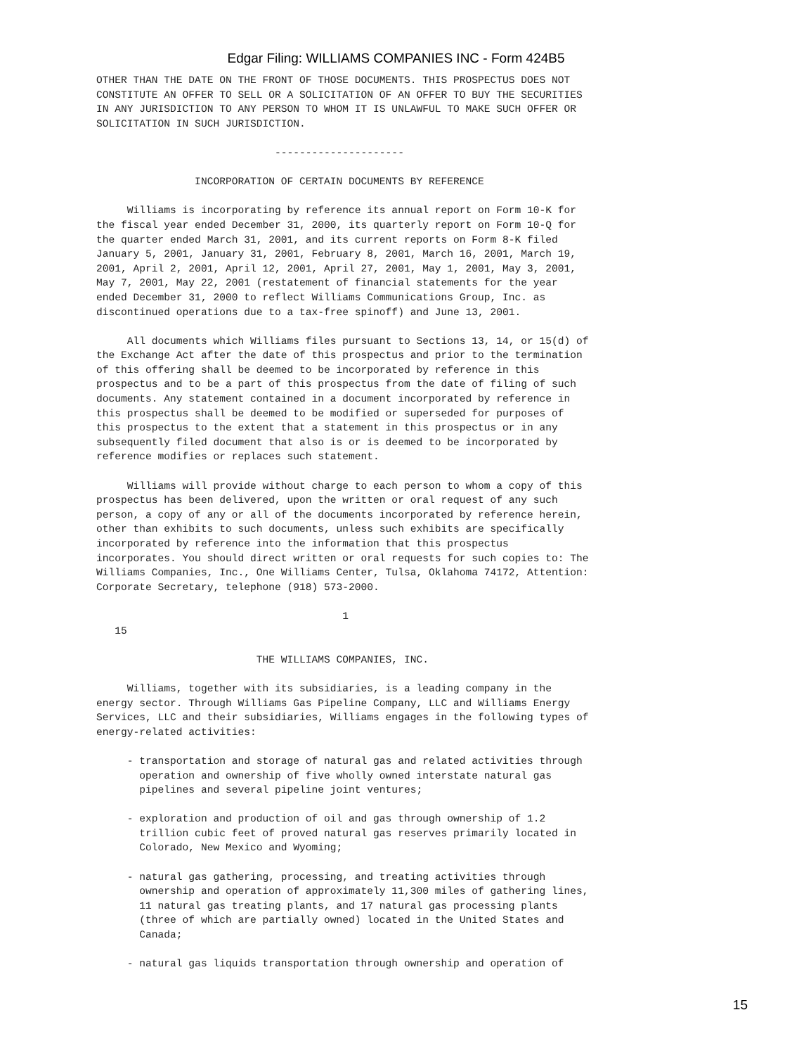Edgar Filing: WILLIAMS COMPANIES INC - Form 424B5
OTHER THAN THE DATE ON THE FRONT OF THOSE DOCUMENTS. THIS PROSPECTUS DOES NOT
CONSTITUTE AN OFFER TO SELL OR A SOLICITATION OF AN OFFER TO BUY THE SECURITIES
IN ANY JURISDICTION TO ANY PERSON TO WHOM IT IS UNLAWFUL TO MAKE SUCH OFFER OR
SOLICITATION IN SUCH JURISDICTION.

                             ---------------------

                INCORPORATION OF CERTAIN DOCUMENTS BY REFERENCE

     Williams is incorporating by reference its annual report on Form 10-K for
the fiscal year ended December 31, 2000, its quarterly report on Form 10-Q for
the quarter ended March 31, 2001, and its current reports on Form 8-K filed
January 5, 2001, January 31, 2001, February 8, 2001, March 16, 2001, March 19,
2001, April 2, 2001, April 12, 2001, April 27, 2001, May 1, 2001, May 3, 2001,
May 7, 2001, May 22, 2001 (restatement of financial statements for the year
ended December 31, 2000 to reflect Williams Communications Group, Inc. as
discontinued operations due to a tax-free spinoff) and June 13, 2001.

     All documents which Williams files pursuant to Sections 13, 14, or 15(d) of
the Exchange Act after the date of this prospectus and prior to the termination
of this offering shall be deemed to be incorporated by reference in this
prospectus and to be a part of this prospectus from the date of filing of such
documents. Any statement contained in a document incorporated by reference in
this prospectus shall be deemed to be modified or superseded for purposes of
this prospectus to the extent that a statement in this prospectus or in any
subsequently filed document that also is or is deemed to be incorporated by
reference modifies or replaces such statement.

     Williams will provide without charge to each person to whom a copy of this
prospectus has been delivered, upon the written or oral request of any such
person, a copy of any or all of the documents incorporated by reference herein,
other than exhibits to such documents, unless such exhibits are specifically
incorporated by reference into the information that this prospectus
incorporates. You should direct written or oral requests for such copies to: The
Williams Companies, Inc., One Williams Center, Tulsa, Oklahoma 74172, Attention:
Corporate Secretary, telephone (918) 573-2000.

                                        1
   15

                          THE WILLIAMS COMPANIES, INC.

     Williams, together with its subsidiaries, is a leading company in the
energy sector. Through Williams Gas Pipeline Company, LLC and Williams Energy
Services, LLC and their subsidiaries, Williams engages in the following types of
energy-related activities:

     - transportation and storage of natural gas and related activities through
       operation and ownership of five wholly owned interstate natural gas
       pipelines and several pipeline joint ventures;

     - exploration and production of oil and gas through ownership of 1.2
       trillion cubic feet of proved natural gas reserves primarily located in
       Colorado, New Mexico and Wyoming;

     - natural gas gathering, processing, and treating activities through
       ownership and operation of approximately 11,300 miles of gathering lines,
       11 natural gas treating plants, and 17 natural gas processing plants
       (three of which are partially owned) located in the United States and
       Canada;

     - natural gas liquids transportation through ownership and operation of
15